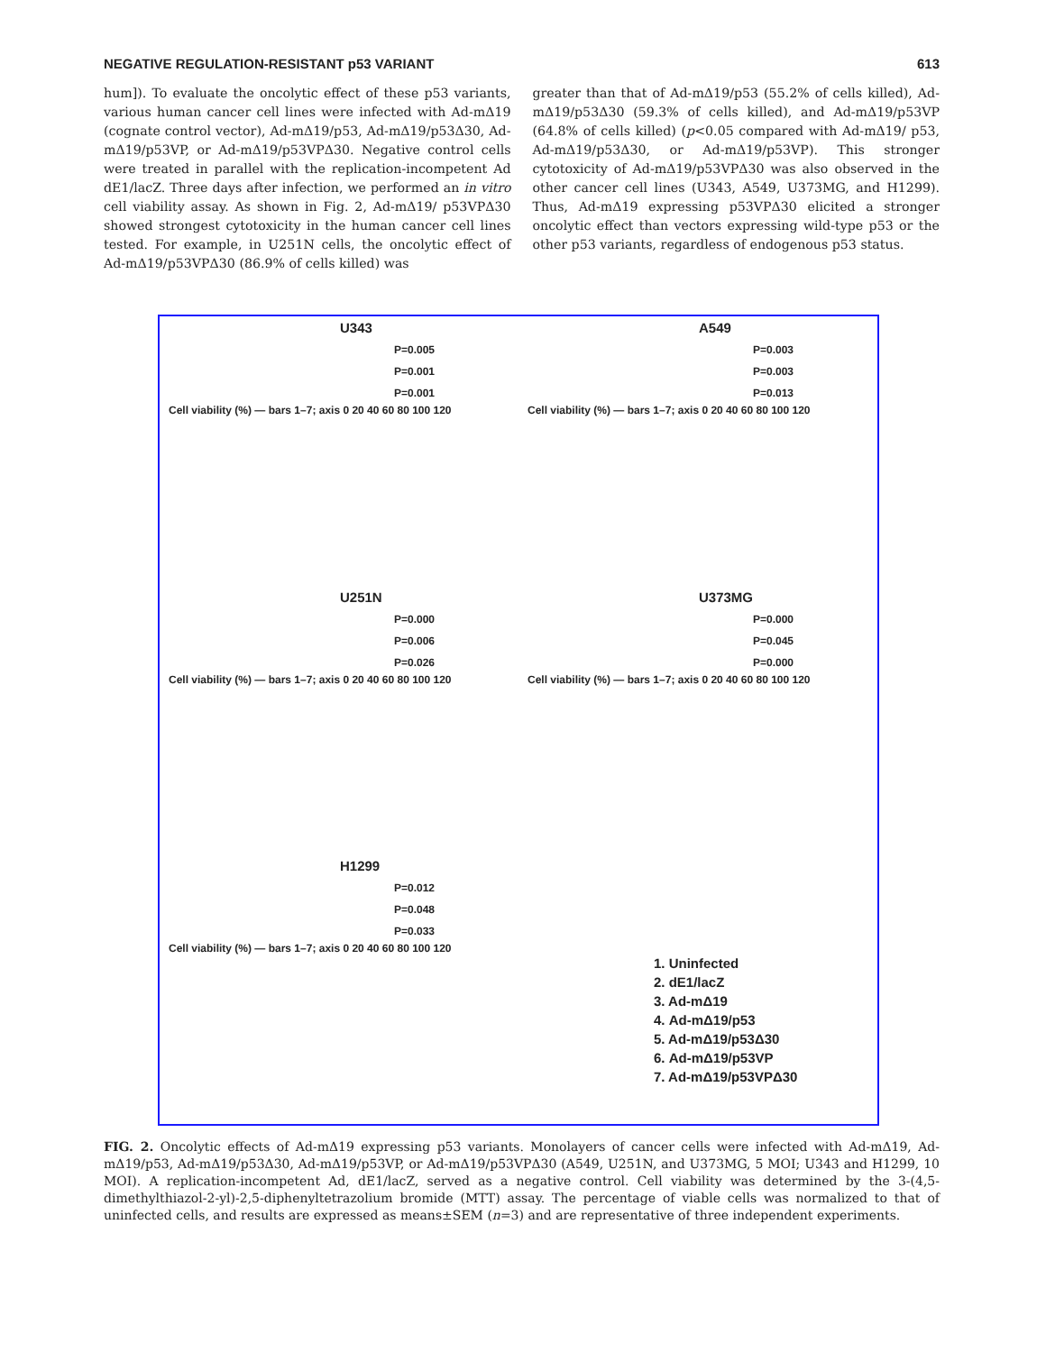NEGATIVE REGULATION-RESISTANT p53 VARIANT 613
hum]). To evaluate the oncolytic effect of these p53 variants, various human cancer cell lines were infected with Ad-mΔ19 (cognate control vector), Ad-mΔ19/p53, Ad-mΔ19/p53Δ30, Ad-mΔ19/p53VP, or Ad-mΔ19/p53VPΔ30. Negative control cells were treated in parallel with the replication-incompetent Ad dE1/lacZ. Three days after infection, we performed an in vitro cell viability assay. As shown in Fig. 2, Ad-mΔ19/ p53VPΔ30 showed strongest cytotoxicity in the human cancer cell lines tested. For example, in U251N cells, the oncolytic effect of Ad-mΔ19/p53VPΔ30 (86.9% of cells killed) was
greater than that of Ad-mΔ19/p53 (55.2% of cells killed), Ad-mΔ19/p53Δ30 (59.3% of cells killed), and Ad-mΔ19/p53VP (64.8% of cells killed) (p<0.05 compared with Ad-mΔ19/ p53, Ad-mΔ19/p53Δ30, or Ad-mΔ19/p53VP). This stronger cytotoxicity of Ad-mΔ19/p53VPΔ30 was also observed in the other cancer cell lines (U343, A549, U373MG, and H1299). Thus, Ad-mΔ19 expressing p53VPΔ30 elicited a stronger oncolytic effect than vectors expressing wild-type p53 or the other p53 variants, regardless of endogenous p53 status.
U343
P=0.005
P=0.001
P=0.001
Cell viability (%) — bars 1–7; axis 0 20 40 60 80 100 120
A549
P=0.003
P=0.003
P=0.013
Cell viability (%) — bars 1–7; axis 0 20 40 60 80 100 120
U251N
P=0.000
P=0.006
P=0.026
Cell viability (%) — bars 1–7; axis 0 20 40 60 80 100 120
U373MG
P=0.000
P=0.045
P=0.000
Cell viability (%) — bars 1–7; axis 0 20 40 60 80 100 120
H1299
P=0.012
P=0.048
P=0.033
Cell viability (%) — bars 1–7; axis 0 20 40 60 80 100 120
1. Uninfected
2. dE1/lacZ
3. Ad-mΔ19
4. Ad-mΔ19/p53
5. Ad-mΔ19/p53Δ30
6. Ad-mΔ19/p53VP
7. Ad-mΔ19/p53VPΔ30
FIG. 2. Oncolytic effects of Ad-mΔ19 expressing p53 variants. Monolayers of cancer cells were infected with Ad-mΔ19, Ad-mΔ19/p53, Ad-mΔ19/p53Δ30, Ad-mΔ19/p53VP, or Ad-mΔ19/p53VPΔ30 (A549, U251N, and U373MG, 5 MOI; U343 and H1299, 10 MOI). A replication-incompetent Ad, dE1/lacZ, served as a negative control. Cell viability was determined by the 3-(4,5-dimethylthiazol-2-yl)-2,5-diphenyltetrazolium bromide (MTT) assay. The percentage of viable cells was normalized to that of uninfected cells, and results are expressed as means±SEM (n=3) and are representative of three independent experiments.